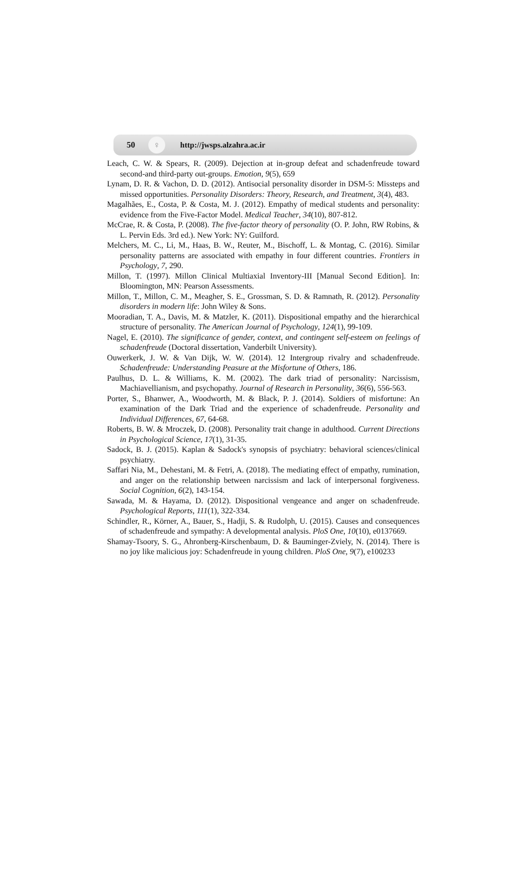50 ♀ http://jwsps.alzahra.ac.ir
Leach, C. W. & Spears, R. (2009). Dejection at in-group defeat and schadenfreude toward second-and third-party out-groups. Emotion, 9(5), 659
Lynam, D. R. & Vachon, D. D. (2012). Antisocial personality disorder in DSM-5: Missteps and missed opportunities. Personality Disorders: Theory, Research, and Treatment, 3(4), 483.
Magalhães, E., Costa, P. & Costa, M. J. (2012). Empathy of medical students and personality: evidence from the Five-Factor Model. Medical Teacher, 34(10), 807-812.
McCrae, R. & Costa, P. (2008). The five-factor theory of personality (O. P. John, RW Robins, & L. Pervin Eds. 3rd ed.). New York: NY: Guilford.
Melchers, M. C., Li, M., Haas, B. W., Reuter, M., Bischoff, L. & Montag, C. (2016). Similar personality patterns are associated with empathy in four different countries. Frontiers in Psychology, 7, 290.
Millon, T. (1997). Millon Clinical Multiaxial Inventory-III [Manual Second Edition]. In: Bloomington, MN: Pearson Assessments.
Millon, T., Millon, C. M., Meagher, S. E., Grossman, S. D. & Ramnath, R. (2012). Personality disorders in modern life: John Wiley & Sons.
Mooradian, T. A., Davis, M. & Matzler, K. (2011). Dispositional empathy and the hierarchical structure of personality. The American Journal of Psychology, 124(1), 99-109.
Nagel, E. (2010). The significance of gender, context, and contingent self-esteem on feelings of schadenfreude (Doctoral dissertation, Vanderbilt University).
Ouwerkerk, J. W. & Van Dijk, W. W. (2014). 12 Intergroup rivalry and schadenfreude. Schadenfreude: Understanding Peasure at the Misfortune of Others, 186.
Paulhus, D. L. & Williams, K. M. (2002). The dark triad of personality: Narcissism, Machiavellianism, and psychopathy. Journal of Research in Personality, 36(6), 556-563.
Porter, S., Bhanwer, A., Woodworth, M. & Black, P. J. (2014). Soldiers of misfortune: An examination of the Dark Triad and the experience of schadenfreude. Personality and Individual Differences, 67, 64-68.
Roberts, B. W. & Mroczek, D. (2008). Personality trait change in adulthood. Current Directions in Psychological Science, 17(1), 31-35.
Sadock, B. J. (2015). Kaplan & Sadock's synopsis of psychiatry: behavioral sciences/clinical psychiatry.
Saffari Nia, M., Dehestani, M. & Fetri, A. (2018). The mediating effect of empathy, rumination, and anger on the relationship between narcissism and lack of interpersonal forgiveness. Social Cognition, 6(2), 143-154.
Sawada, M. & Hayama, D. (2012). Dispositional vengeance and anger on schadenfreude. Psychological Reports, 111(1), 322-334.
Schindler, R., Körner, A., Bauer, S., Hadji, S. & Rudolph, U. (2015). Causes and consequences of schadenfreude and sympathy: A developmental analysis. PloS One, 10(10), e0137669.
Shamay-Tsoory, S. G., Ahronberg-Kirschenbaum, D. & Bauminger-Zviely, N. (2014). There is no joy like malicious joy: Schadenfreude in young children. PloS One, 9(7), e100233